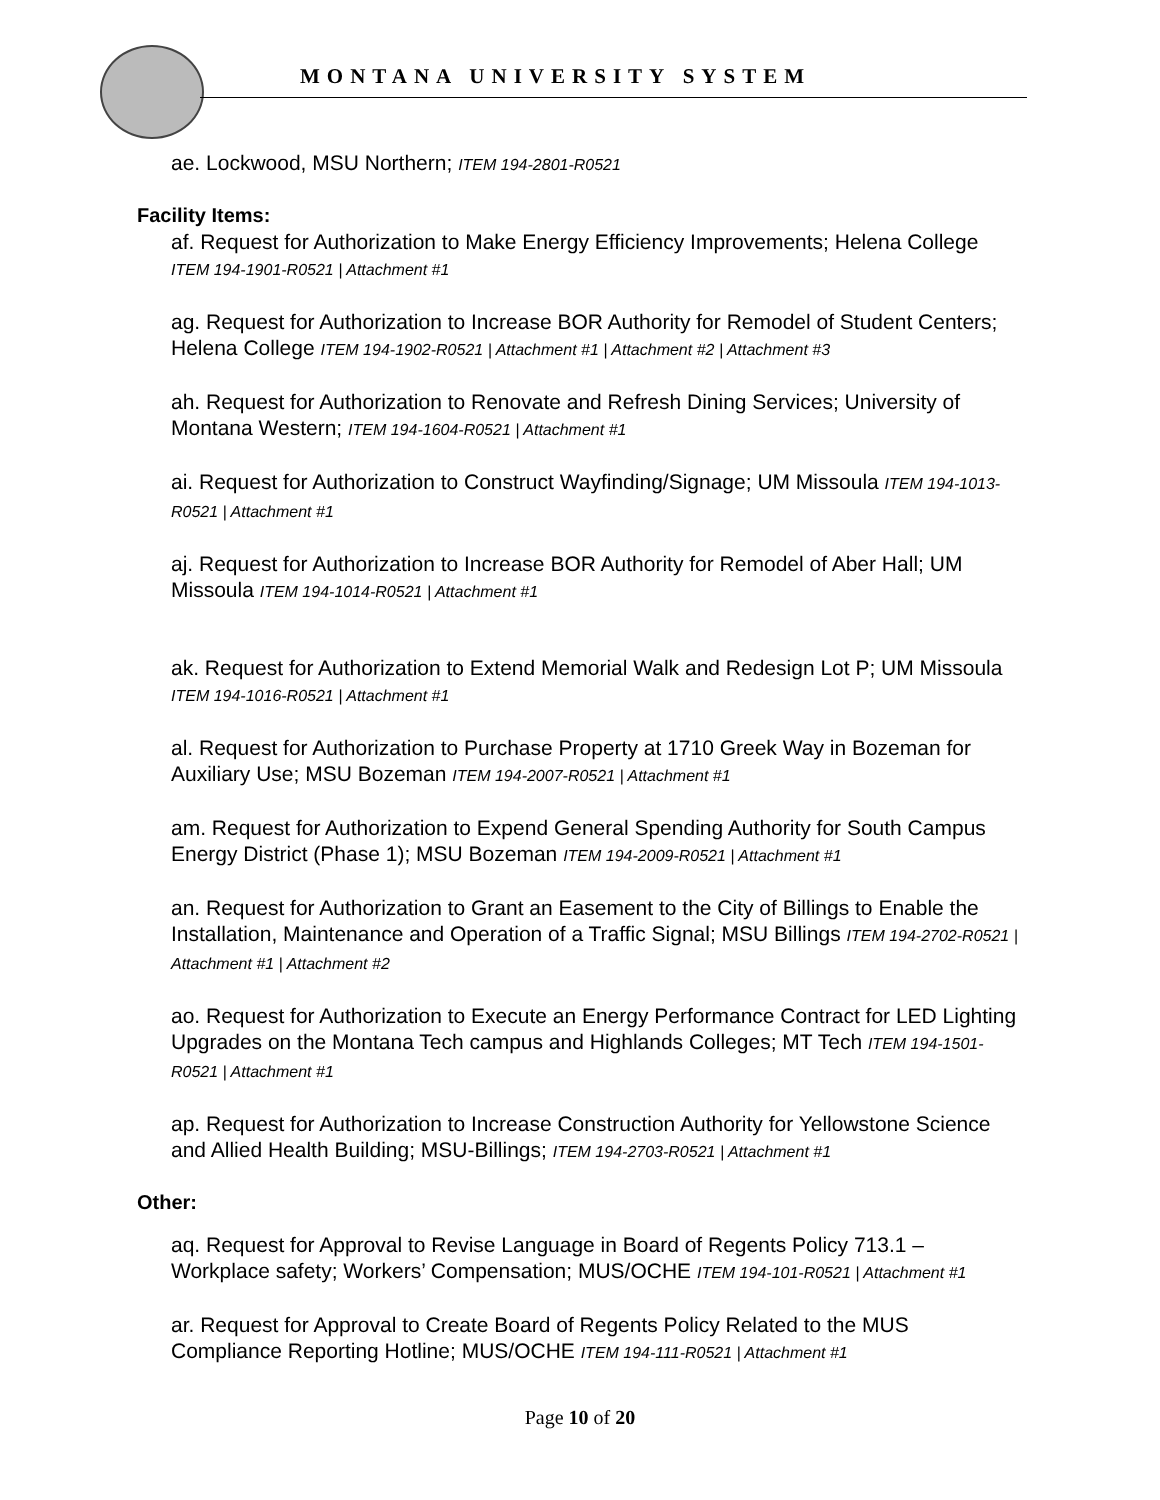MONTANA UNIVERSITY SYSTEM
ae. Lockwood, MSU Northern; ITEM 194-2801-R0521
Facility Items:
af. Request for Authorization to Make Energy Efficiency Improvements; Helena College ITEM 194-1901-R0521 | Attachment #1
ag. Request for Authorization to Increase BOR Authority for Remodel of Student Centers; Helena College ITEM 194-1902-R0521 | Attachment #1 | Attachment #2 | Attachment #3
ah. Request for Authorization to Renovate and Refresh Dining Services; University of Montana Western; ITEM 194-1604-R0521 | Attachment #1
ai. Request for Authorization to Construct Wayfinding/Signage; UM Missoula ITEM 194-1013-R0521 | Attachment #1
aj. Request for Authorization to Increase BOR Authority for Remodel of Aber Hall; UM Missoula ITEM 194-1014-R0521 | Attachment #1
ak. Request for Authorization to Extend Memorial Walk and Redesign Lot P; UM Missoula ITEM 194-1016-R0521 | Attachment #1
al. Request for Authorization to Purchase Property at 1710 Greek Way in Bozeman for Auxiliary Use; MSU Bozeman ITEM 194-2007-R0521 | Attachment #1
am. Request for Authorization to Expend General Spending Authority for South Campus Energy District (Phase 1); MSU Bozeman ITEM 194-2009-R0521 | Attachment #1
an. Request for Authorization to Grant an Easement to the City of Billings to Enable the Installation, Maintenance and Operation of a Traffic Signal; MSU Billings ITEM 194-2702-R0521 | Attachment #1 | Attachment #2
ao. Request for Authorization to Execute an Energy Performance Contract for LED Lighting Upgrades on the Montana Tech campus and Highlands Colleges; MT Tech ITEM 194-1501-R0521 | Attachment #1
ap. Request for Authorization to Increase Construction Authority for Yellowstone Science and Allied Health Building; MSU-Billings; ITEM 194-2703-R0521 | Attachment #1
Other:
aq. Request for Approval to Revise Language in Board of Regents Policy 713.1 – Workplace safety; Workers’ Compensation; MUS/OCHE ITEM 194-101-R0521 | Attachment #1
ar. Request for Approval to Create Board of Regents Policy Related to the MUS Compliance Reporting Hotline; MUS/OCHE ITEM 194-111-R0521 | Attachment #1
Page 10 of 20